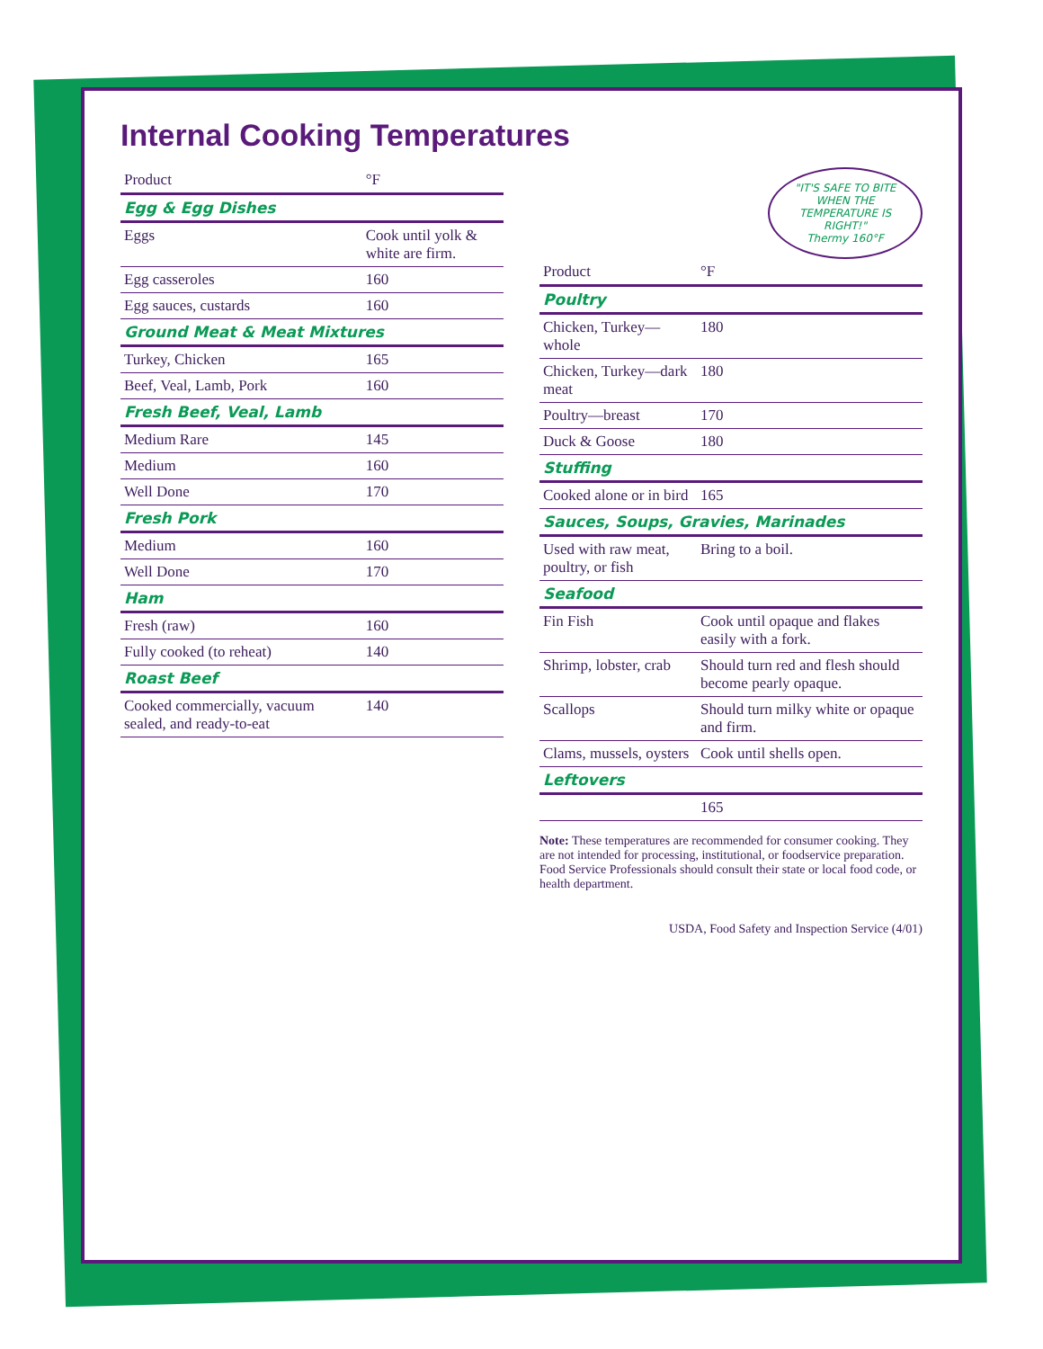Internal Cooking Temperatures
| Product | °F |
| --- | --- |
| Egg & Egg Dishes | |
| Eggs | Cook until yolk & white are firm. |
| Egg casseroles | 160 |
| Egg sauces, custards | 160 |
| Ground Meat & Meat Mixtures | |
| Turkey, Chicken | 165 |
| Beef, Veal, Lamb, Pork | 160 |
| Fresh Beef, Veal, Lamb | |
| Medium Rare | 145 |
| Medium | 160 |
| Well Done | 170 |
| Fresh Pork | |
| Medium | 160 |
| Well Done | 170 |
| Ham | |
| Fresh (raw) | 160 |
| Fully cooked (to reheat) | 140 |
| Roast Beef | |
| Cooked commercially, vacuum sealed, and ready-to-eat | 140 |
"IT'S SAFE TO BITE WHEN THE TEMPERATURE IS RIGHT!"
Thermy 160°F
| Product | °F |
| --- | --- |
| Poultry | |
| Chicken, Turkey—whole | 180 |
| Chicken, Turkey—dark meat | 180 |
| Poultry—breast | 170 |
| Duck & Goose | 180 |
| Stuffing | |
| Cooked alone or in bird | 165 |
| Sauces, Soups, Gravies, Marinades | |
| Used with raw meat, poultry, or fish | Bring to a boil. |
| Seafood | |
| Fin Fish | Cook until opaque and flakes easily with a fork. |
| Shrimp, lobster, crab | Should turn red and flesh should become pearly opaque. |
| Scallops | Should turn milky white or opaque and firm. |
| Clams, mussels, oysters | Cook until shells open. |
| Leftovers | |
| | 165 |
Note: These temperatures are recommended for consumer cooking. They are not intended for processing, institutional, or foodservice preparation. Food Service Professionals should consult their state or local food code, or health department.
USDA, Food Safety and Inspection Service (4/01)